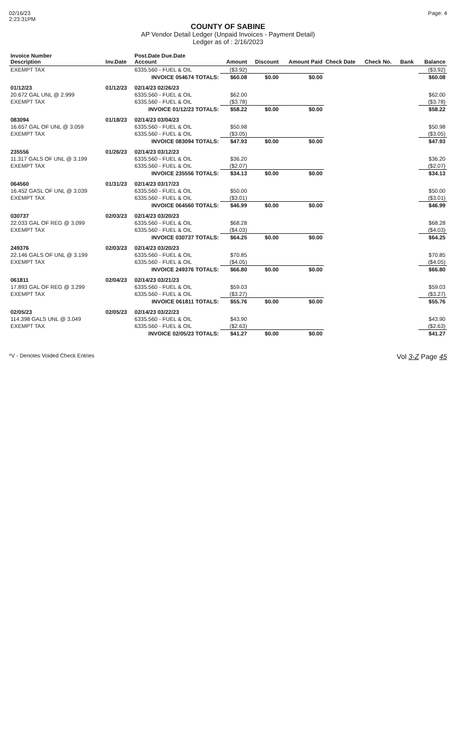02/16/23
2:23:31PM
Page: 4
COUNTY OF SABINE
AP Vendor Detail Ledger (Unpaid Invoices - Payment Detail)
Ledger as of : 2/16/2023
| Invoice Number Description | Inv.Date | Post.Date Due.Date Account | Amount | Discount | Amount Paid | Check Date | Check No. | Bank | Balance |
| --- | --- | --- | --- | --- | --- | --- | --- | --- | --- |
| EXEMPT TAX | | 6335.560 - FUEL & OIL | ($3.92) | | | | | | ($3.92) |
| | | INVOICE 054674 TOTALS: | $60.08 | $0.00 | $0.00 | | | | $60.08 |
| 01/12/23 | 01/12/23 | 02/14/23 02/26/23 | | | | | | | |
| 20.672 GAL UNL @ 2.999 | | 6335.560 - FUEL & OIL | $62.00 | | | | | | $62.00 |
| EXEMPT TAX | | 6335.560 - FUEL & OIL | ($3.78) | | | | | | ($3.78) |
| | | INVOICE 01/12/23 TOTALS: | $58.22 | $0.00 | $0.00 | | | | $58.22 |
| 083094 | 01/18/23 | 02/14/23 03/04/23 | | | | | | | |
| 16.657 GAL OF UNL @ 3.059 | | 6335.560 - FUEL & OIL | $50.98 | | | | | | $50.98 |
| EXEMPT TAX | | 6335.560 - FUEL & OIL | ($3.05) | | | | | | ($3.05) |
| | | INVOICE 083094 TOTALS: | $47.93 | $0.00 | $0.00 | | | | $47.93 |
| 235556 | 01/26/23 | 02/14/23 03/12/23 | | | | | | | |
| 11.317 GALS OF UNL @ 3.199 | | 6335.560 - FUEL & OIL | $36.20 | | | | | | $36.20 |
| EXEMPT TAX | | 6335.560 - FUEL & OIL | ($2.07) | | | | | | ($2.07) |
| | | INVOICE 235556 TOTALS: | $34.13 | $0.00 | $0.00 | | | | $34.13 |
| 064560 | 01/31/23 | 02/14/23 03/17/23 | | | | | | | |
| 16.452 GASL OF UNL @ 3.039 | | 6335.560 - FUEL & OIL | $50.00 | | | | | | $50.00 |
| EXEMPT TAX | | 6335.560 - FUEL & OIL | ($3.01) | | | | | | ($3.01) |
| | | INVOICE 064560 TOTALS: | $46.99 | $0.00 | $0.00 | | | | $46.99 |
| 030737 | 02/03/23 | 02/14/23 03/20/23 | | | | | | | |
| 22.033 GAL OF REG @ 3.099 | | 6335.560 - FUEL & OIL | $68.28 | | | | | | $68.28 |
| EXEMPT TAX | | 6335.560 - FUEL & OIL | ($4.03) | | | | | | ($4.03) |
| | | INVOICE 030737 TOTALS: | $64.25 | $0.00 | $0.00 | | | | $64.25 |
| 249376 | 02/03/23 | 02/14/23 03/20/23 | | | | | | | |
| 22.146 GALS OF UNL @ 3.199 | | 6335.560 - FUEL & OIL | $70.85 | | | | | | $70.85 |
| EXEMPT TAX | | 6335.560 - FUEL & OIL | ($4.05) | | | | | | ($4.05) |
| | | INVOICE 249376 TOTALS: | $66.80 | $0.00 | $0.00 | | | | $66.80 |
| 061811 | 02/04/23 | 02/14/23 03/21/23 | | | | | | | |
| 17.893 GAL OF REG @ 3.299 | | 6335.560 - FUEL & OIL | $59.03 | | | | | | $59.03 |
| EXEMPT TAX | | 6335.560 - FUEL & OIL | ($3.27) | | | | | | ($3.27) |
| | | INVOICE 061811 TOTALS: | $55.76 | $0.00 | $0.00 | | | | $55.76 |
| 02/05/23 | 02/05/23 | 02/14/23 03/22/23 | | | | | | | |
| 114.398 GALS UNL @ 3.049 | | 6335.560 - FUEL & OIL | $43.90 | | | | | | $43.90 |
| EXEMPT TAX | | 6335.560 - FUEL & OIL | ($2.63) | | | | | | ($2.63) |
| | | INVOICE 02/05/23 TOTALS: | $41.27 | $0.00 | $0.00 | | | | $41.27 |
*V - Denotes Voided Check Entries
Vol 3-Z Page 45